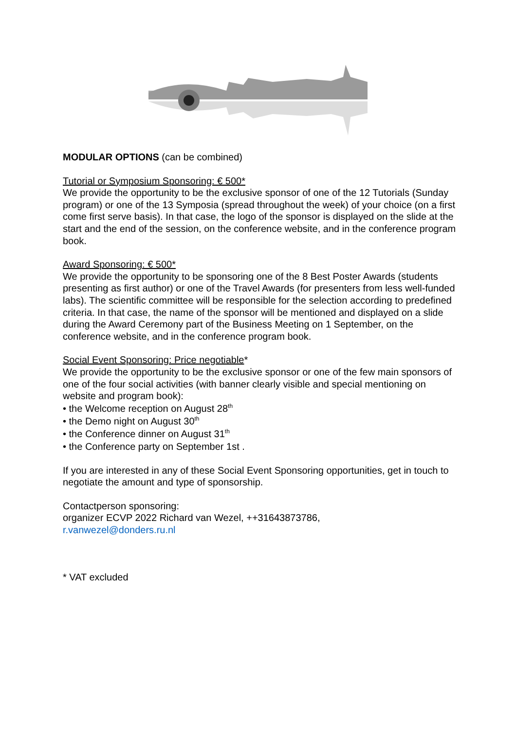MODULAR OPTIONS (can be combined)
Tutorial or Symposium Sponsoring: € 500*
We provide the opportunity to be the exclusive sponsor of one of the 12 Tutorials (Sunday program) or one of the 13 Symposia (spread throughout the week) of your choice (on a first come first serve basis). In that case, the logo of the sponsor is displayed on the slide at the start and the end of the session, on the conference website, and in the conference program book.
Award Sponsoring: € 500*
We provide the opportunity to be sponsoring one of the 8 Best Poster Awards (students presenting as first author) or one of the Travel Awards (for presenters from less well-funded labs). The scientific committee will be responsible for the selection according to predefined criteria. In that case, the name of the sponsor will be mentioned and displayed on a slide during the Award Ceremony part of the Business Meeting on 1 September, on the conference website, and in the conference program book.
Social Event Sponsoring: Price negotiable*
We provide the opportunity to be the exclusive sponsor or one of the few main sponsors of one of the four social activities (with banner clearly visible and special mentioning on website and program book):
• the Welcome reception on August 28<sup>th</sup>
• the Demo night on August 30<sup>th</sup>
• the Conference dinner on August 31<sup>th</sup>
• the Conference party on September 1st .
If you are interested in any of these Social Event Sponsoring opportunities, get in touch to negotiate the amount and type of sponsorship.
Contactperson sponsoring:
organizer ECVP 2022 Richard van Wezel, ++31643873786,
r.vanwezel@donders.ru.nl
* VAT excluded